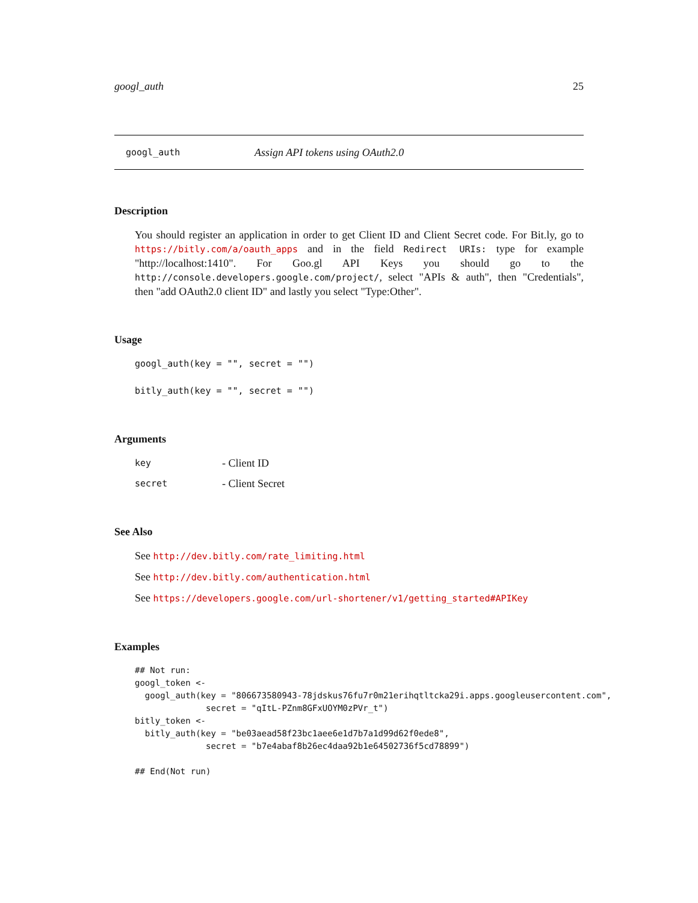googl_auth 25
googl_auth Assign API tokens using OAuth2.0
Description
You should register an application in order to get Client ID and Client Secret code. For Bit.ly, go to https://bitly.com/a/oauth_apps and in the field Redirect URIs: type for example "http://localhost:1410". For Goo.gl API Keys you should go to the http://console.developers.google.com/project/, select "APIs & auth", then "Credentials", then "add OAuth2.0 client ID" and lastly you select "Type:Other".
Usage
googl_auth(key = "", secret = "")
bitly_auth(key = "", secret = "")
Arguments
key - Client ID
secret - Client Secret
See Also
See http://dev.bitly.com/rate_limiting.html
See http://dev.bitly.com/authentication.html
See https://developers.google.com/url-shortener/v1/getting_started#APIKey
Examples
## Not run:
googl_token <-
  googl_auth(key = "806673580943-78jdskus76fu7r0m21erihqtltcka29i.apps.googleusercontent.com",
              secret = "qItL-PZnm8GFxUOYM0zPVr_t")
bitly_token <-
  bitly_auth(key = "be03aead58f23bc1aee6e1d7b7a1d99d62f0ede8",
              secret = "b7e4abaf8b26ec4daa92b1e64502736f5cd78899")

## End(Not run)